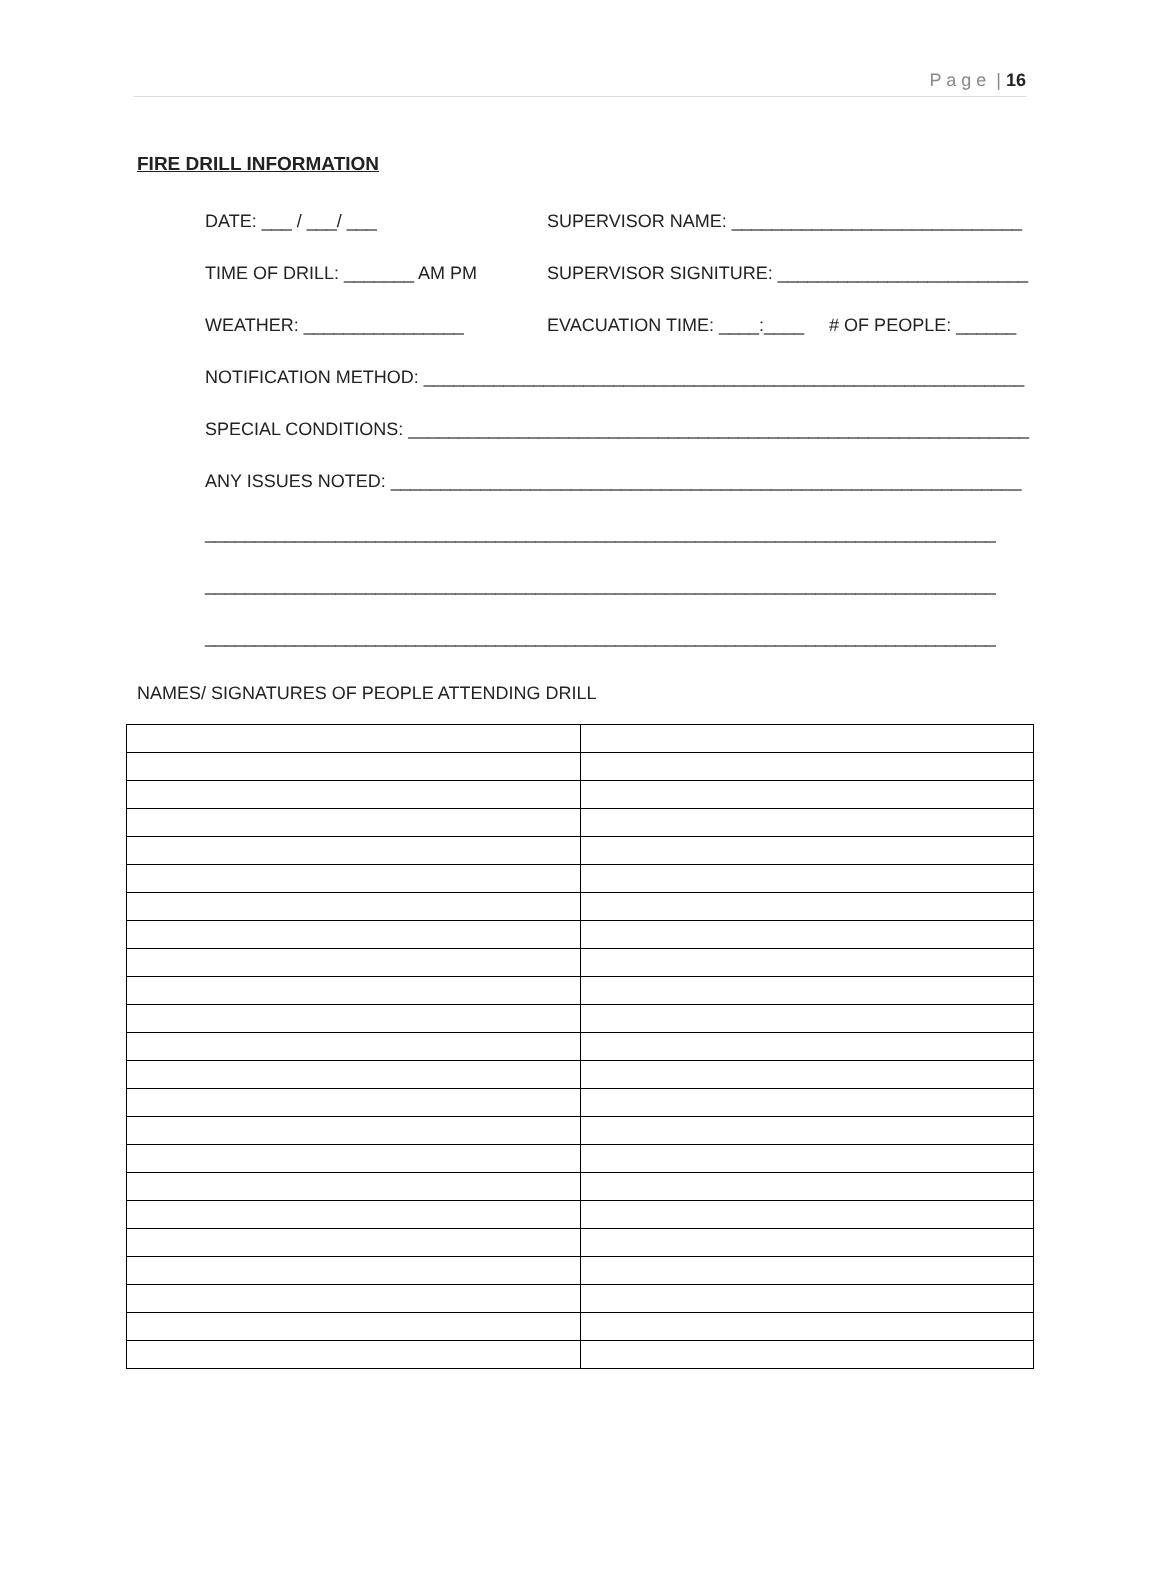P a g e | 16
FIRE DRILL INFORMATION
DATE: ___ / ___/ ___ SUPERVISOR NAME: _____________________________
TIME OF DRILL: _______ AM PM SUPERVISOR SIGNITURE: _________________________
WEATHER: ________________ EVACUATION TIME: ____:____ # OF PEOPLE: ______
NOTIFICATION METHOD: ____________________________________________________________
SPECIAL CONDITIONS: ______________________________________________________________
ANY ISSUES NOTED: _______________________________________________________________
_______________________________________________________________________________
_______________________________________________________________________________
_______________________________________________________________________________
NAMES/ SIGNATURES OF PEOPLE ATTENDING DRILL